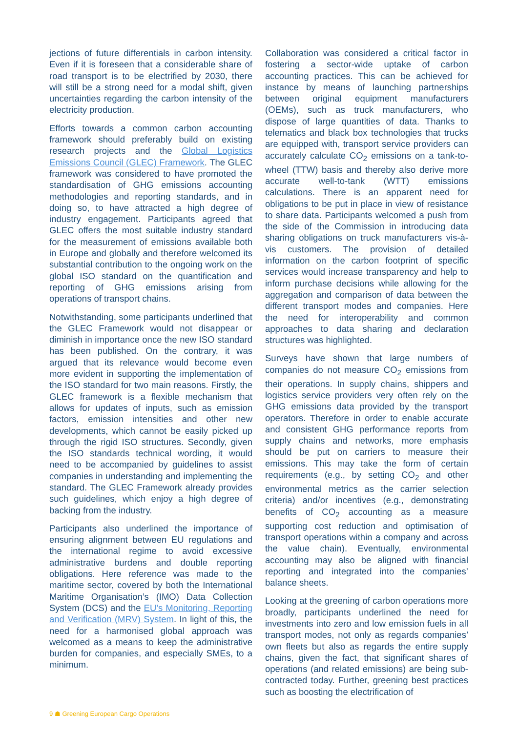jections of future differentials in carbon intensity. Even if it is foreseen that a considerable share of road transport is to be electrified by 2030, there will still be a strong need for a modal shift, given uncertainties regarding the carbon intensity of the electricity production.
Efforts towards a common carbon accounting framework should preferably build on existing research projects and the Global Logistics Emissions Council (GLEC) Framework. The GLEC framework was considered to have promoted the standardisation of GHG emissions accounting methodologies and reporting standards, and in doing so, to have attracted a high degree of industry engagement. Participants agreed that GLEC offers the most suitable industry standard for the measurement of emissions available both in Europe and globally and therefore welcomed its substantial contribution to the ongoing work on the global ISO standard on the quantification and reporting of GHG emissions arising from operations of transport chains.
Notwithstanding, some participants underlined that the GLEC Framework would not disappear or diminish in importance once the new ISO standard has been published. On the contrary, it was argued that its relevance would become even more evident in supporting the implementation of the ISO standard for two main reasons. Firstly, the GLEC framework is a flexible mechanism that allows for updates of inputs, such as emission factors, emission intensities and other new developments, which cannot be easily picked up through the rigid ISO structures. Secondly, given the ISO standards technical wording, it would need to be accompanied by guidelines to assist companies in understanding and implementing the standard. The GLEC Framework already provides such guidelines, which enjoy a high degree of backing from the industry.
Participants also underlined the importance of ensuring alignment between EU regulations and the international regime to avoid excessive administrative burdens and double reporting obligations. Here reference was made to the maritime sector, covered by both the International Maritime Organisation’s (IMO) Data Collection System (DCS) and the EU’s Monitoring, Reporting and Verification (MRV) System. In light of this, the need for a harmonised global approach was welcomed as a means to keep the administrative burden for companies, and especially SMEs, to a minimum.
Collaboration was considered a critical factor in fostering a sector-wide uptake of carbon accounting practices. This can be achieved for instance by means of launching partnerships between original equipment manufacturers (OEMs), such as truck manufacturers, who dispose of large quantities of data. Thanks to telematics and black box technologies that trucks are equipped with, transport service providers can accurately calculate CO<sub>2</sub> emissions on a tank-to-wheel (TTW) basis and thereby also derive more accurate well-to-tank (WTT) emissions calculations. There is an apparent need for obligations to be put in place in view of resistance to share data. Participants welcomed a push from the side of the Commission in introducing data sharing obligations on truck manufacturers vis-à-vis customers. The provision of detailed information on the carbon footprint of specific services would increase transparency and help to inform purchase decisions while allowing for the aggregation and comparison of data between the different transport modes and companies. Here the need for interoperability and common approaches to data sharing and declaration structures was highlighted.
Surveys have shown that large numbers of companies do not measure CO<sub>2</sub> emissions from their operations. In supply chains, shippers and logistics service providers very often rely on the GHG emissions data provided by the transport operators. Therefore in order to enable accurate and consistent GHG performance reports from supply chains and networks, more emphasis should be put on carriers to measure their emissions. This may take the form of certain requirements (e.g., by setting CO<sub>2</sub> and other environmental metrics as the carrier selection criteria) and/or incentives (e.g., demonstrating benefits of CO<sub>2</sub> accounting as a measure supporting cost reduction and optimisation of transport operations within a company and across the value chain). Eventually, environmental accounting may also be aligned with financial reporting and integrated into the companies’ balance sheets.
Looking at the greening of carbon operations more broadly, participants underlined the need for investments into zero and low emission fuels in all transport modes, not only as regards companies’ own fleets but also as regards the entire supply chains, given the fact, that significant shares of operations (and related emissions) are being sub-contracted today. Further, greening best practices such as boosting the electrification of
9 ☗ Greening European Cargo Operations